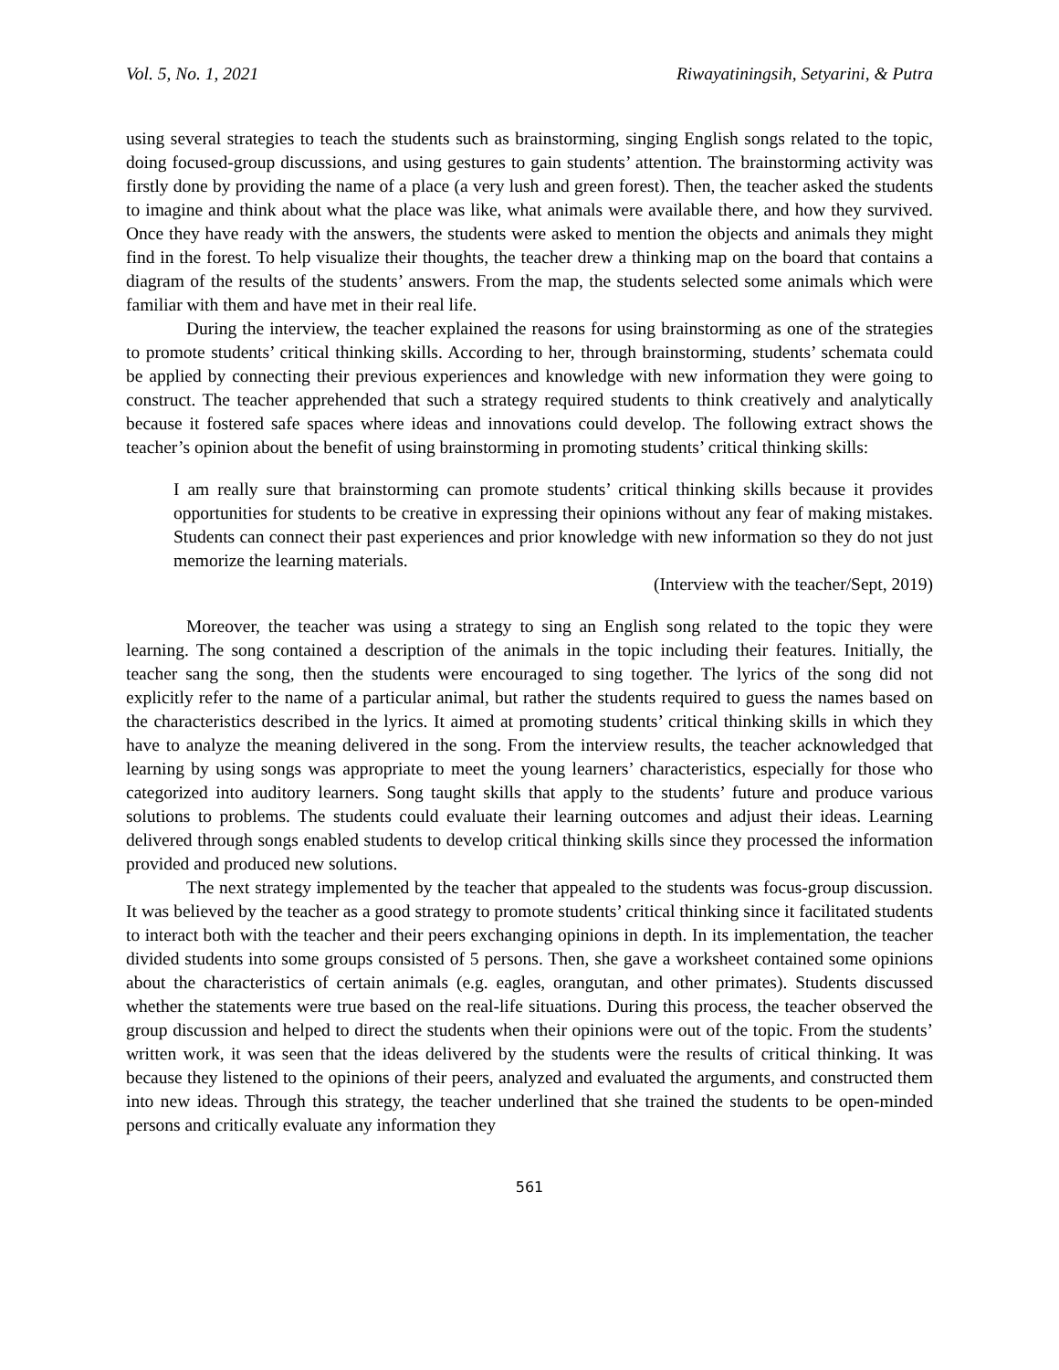Vol. 5, No. 1, 2021 Riwayatiningsih, Setyarini, & Putra
using several strategies to teach the students such as brainstorming, singing English songs related to the topic, doing focused-group discussions, and using gestures to gain students’ attention. The brainstorming activity was firstly done by providing the name of a place (a very lush and green forest). Then, the teacher asked the students to imagine and think about what the place was like, what animals were available there, and how they survived. Once they have ready with the answers, the students were asked to mention the objects and animals they might find in the forest. To help visualize their thoughts, the teacher drew a thinking map on the board that contains a diagram of the results of the students’ answers. From the map, the students selected some animals which were familiar with them and have met in their real life.
During the interview, the teacher explained the reasons for using brainstorming as one of the strategies to promote students’ critical thinking skills. According to her, through brainstorming, students’ schemata could be applied by connecting their previous experiences and knowledge with new information they were going to construct. The teacher apprehended that such a strategy required students to think creatively and analytically because it fostered safe spaces where ideas and innovations could develop. The following extract shows the teacher’s opinion about the benefit of using brainstorming in promoting students’ critical thinking skills:
I am really sure that brainstorming can promote students’ critical thinking skills because it provides opportunities for students to be creative in expressing their opinions without any fear of making mistakes. Students can connect their past experiences and prior knowledge with new information so they do not just memorize the learning materials.
(Interview with the teacher/Sept, 2019)
Moreover, the teacher was using a strategy to sing an English song related to the topic they were learning. The song contained a description of the animals in the topic including their features. Initially, the teacher sang the song, then the students were encouraged to sing together. The lyrics of the song did not explicitly refer to the name of a particular animal, but rather the students required to guess the names based on the characteristics described in the lyrics. It aimed at promoting students’ critical thinking skills in which they have to analyze the meaning delivered in the song. From the interview results, the teacher acknowledged that learning by using songs was appropriate to meet the young learners’ characteristics, especially for those who categorized into auditory learners. Song taught skills that apply to the students’ future and produce various solutions to problems. The students could evaluate their learning outcomes and adjust their ideas. Learning delivered through songs enabled students to develop critical thinking skills since they processed the information provided and produced new solutions.
The next strategy implemented by the teacher that appealed to the students was focus-group discussion. It was believed by the teacher as a good strategy to promote students’ critical thinking since it facilitated students to interact both with the teacher and their peers exchanging opinions in depth. In its implementation, the teacher divided students into some groups consisted of 5 persons. Then, she gave a worksheet contained some opinions about the characteristics of certain animals (e.g. eagles, orangutan, and other primates). Students discussed whether the statements were true based on the real-life situations. During this process, the teacher observed the group discussion and helped to direct the students when their opinions were out of the topic. From the students’ written work, it was seen that the ideas delivered by the students were the results of critical thinking. It was because they listened to the opinions of their peers, analyzed and evaluated the arguments, and constructed them into new ideas. Through this strategy, the teacher underlined that she trained the students to be open-minded persons and critically evaluate any information they
561